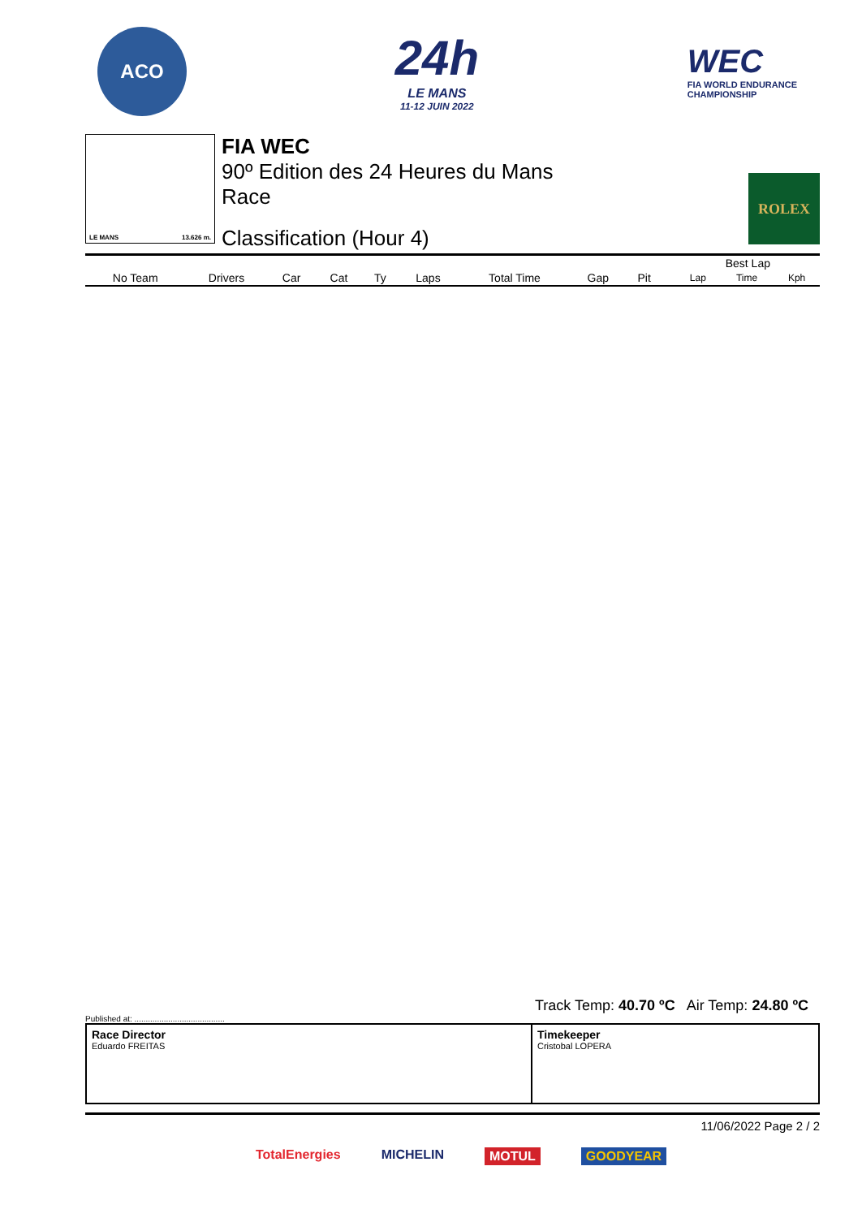ACO
24h
LE MANS
11-12 JUIN 2022
WEC
FIA WORLD ENDURANCE
CHAMPIONSHIP
LE MANS 13.626 m.
FIA WEC
90º Edition des 24 Heures du Mans
Race
Classification (Hour 4)
ROLEX
| | | | | | | | | | | Best Lap | | |
| --- | --- | --- | --- | --- | --- | --- | --- | --- | --- | --- | --- | --- |
| No Team | Drivers | Car | Cat | Ty | Laps | Total Time | Gap | Pit | | Lap | Time | Kph |
Track Temp: 40.70 ºC Air Temp: 24.80 ºC
Published at: ........................................
Race Director
Eduardo FREITAS
Timekeeper
Cristobal LOPERA
11/06/2022 Page 2 / 2
TotalEnergies MICHELIN MOTUL GOODYEAR